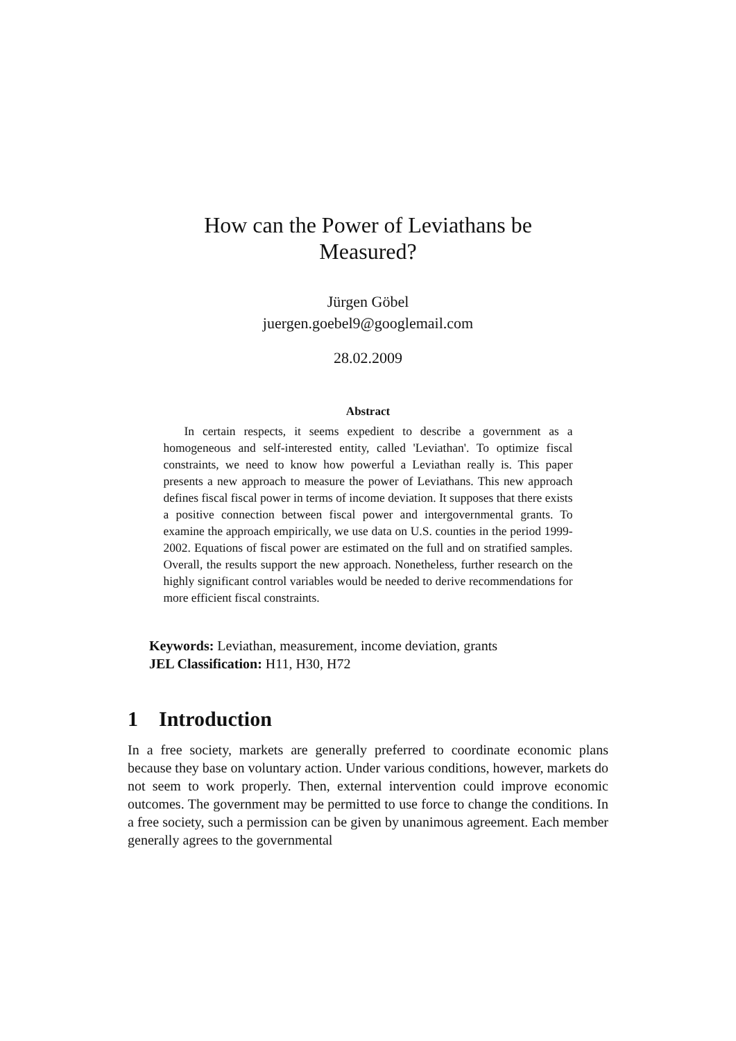How can the Power of Leviathans be Measured?
Jürgen Göbel
juergen.goebel9@googlemail.com
28.02.2009
Abstract
In certain respects, it seems expedient to describe a government as a homogeneous and self-interested entity, called 'Leviathan'. To optimize fiscal constraints, we need to know how powerful a Leviathan really is. This paper presents a new approach to measure the power of Leviathans. This new approach defines fiscal fiscal power in terms of income deviation. It supposes that there exists a positive connection between fiscal power and intergovernmental grants. To examine the approach empirically, we use data on U.S. counties in the period 1999-2002. Equations of fiscal power are estimated on the full and on stratified samples. Overall, the results support the new approach. Nonetheless, further research on the highly significant control variables would be needed to derive recommendations for more efficient fiscal constraints.
Keywords: Leviathan, measurement, income deviation, grants
JEL Classification: H11, H30, H72
1 Introduction
In a free society, markets are generally preferred to coordinate economic plans because they base on voluntary action. Under various conditions, however, markets do not seem to work properly. Then, external intervention could improve economic outcomes. The government may be permitted to use force to change the conditions. In a free society, such a permission can be given by unanimous agreement. Each member generally agrees to the governmental